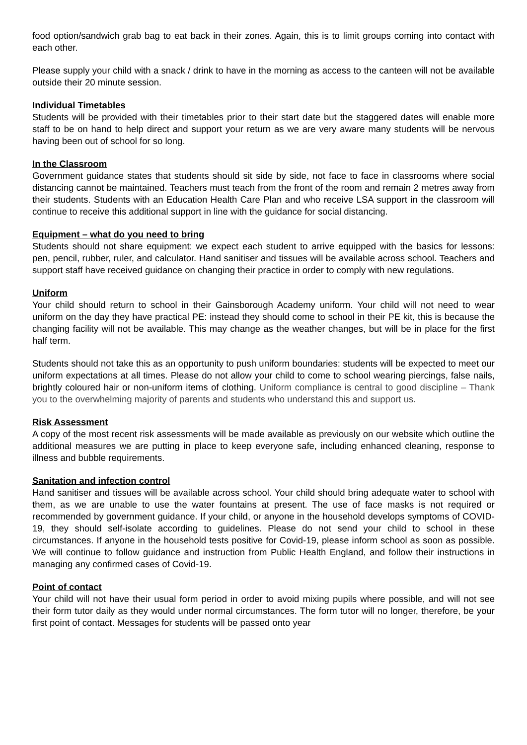food option/sandwich grab bag to eat back in their zones. Again, this is to limit groups coming into contact with each other.
Please supply your child with a snack / drink to have in the morning as access to the canteen will not be available outside their 20 minute session.
Individual Timetables
Students will be provided with their timetables prior to their start date but the staggered dates will enable more staff to be on hand to help direct and support your return as we are very aware many students will be nervous having been out of school for so long.
In the Classroom
Government guidance states that students should sit side by side, not face to face in classrooms where social distancing cannot be maintained. Teachers must teach from the front of the room and remain 2 metres away from their students. Students with an Education Health Care Plan and who receive LSA support in the classroom will continue to receive this additional support in line with the guidance for social distancing.
Equipment – what do you need to bring
Students should not share equipment: we expect each student to arrive equipped with the basics for lessons: pen, pencil, rubber, ruler, and calculator. Hand sanitiser and tissues will be available across school. Teachers and support staff have received guidance on changing their practice in order to comply with new regulations.
Uniform
Your child should return to school in their Gainsborough Academy uniform. Your child will not need to wear uniform on the day they have practical PE: instead they should come to school in their PE kit, this is because the changing facility will not be available. This may change as the weather changes, but will be in place for the first half term.
Students should not take this as an opportunity to push uniform boundaries: students will be expected to meet our uniform expectations at all times. Please do not allow your child to come to school wearing piercings, false nails, brightly coloured hair or non-uniform items of clothing. Uniform compliance is central to good discipline – Thank you to the overwhelming majority of parents and students who understand this and support us.
Risk Assessment
A copy of the most recent risk assessments will be made available as previously on our website which outline the additional measures we are putting in place to keep everyone safe, including enhanced cleaning, response to illness and bubble requirements.
Sanitation and infection control
Hand sanitiser and tissues will be available across school. Your child should bring adequate water to school with them, as we are unable to use the water fountains at present. The use of face masks is not required or recommended by government guidance. If your child, or anyone in the household develops symptoms of COVID-19, they should self-isolate according to guidelines. Please do not send your child to school in these circumstances. If anyone in the household tests positive for Covid-19, please inform school as soon as possible. We will continue to follow guidance and instruction from Public Health England, and follow their instructions in managing any confirmed cases of Covid-19.
Point of contact
Your child will not have their usual form period in order to avoid mixing pupils where possible, and will not see their form tutor daily as they would under normal circumstances. The form tutor will no longer, therefore, be your first point of contact. Messages for students will be passed onto year